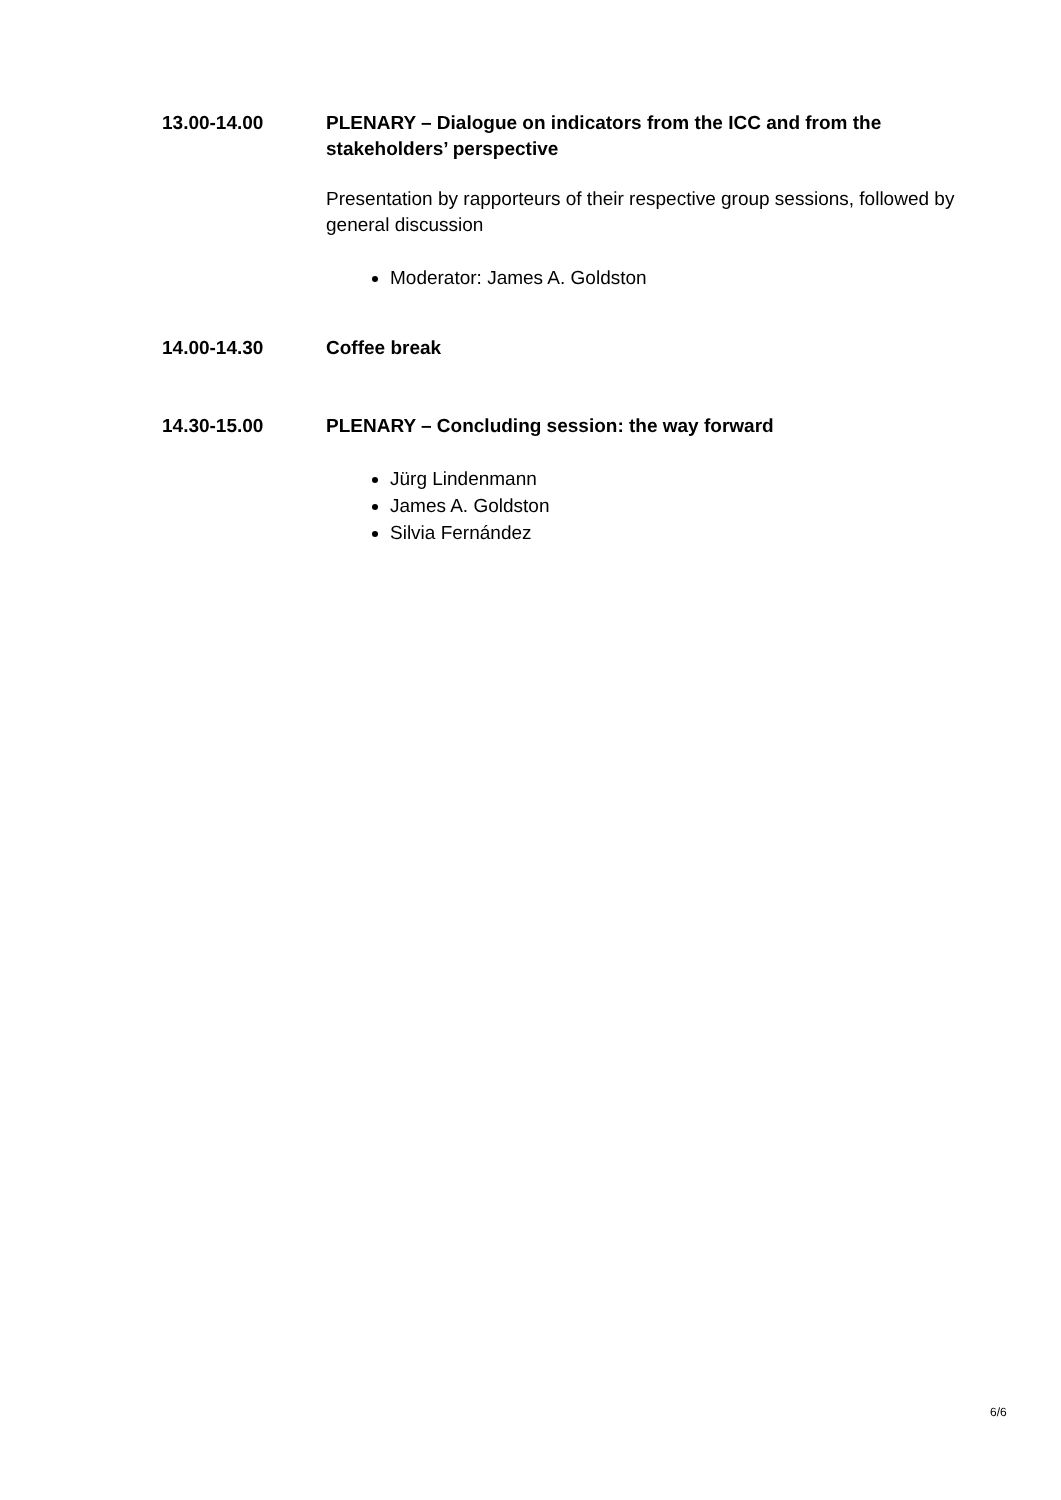13.00-14.00 PLENARY – Dialogue on indicators from the ICC and from the stakeholders’ perspective
Presentation by rapporteurs of their respective group sessions, followed by general discussion
Moderator: James A. Goldston
14.00-14.30 Coffee break
14.30-15.00 PLENARY – Concluding session: the way forward
Jürg Lindenmann
James A. Goldston
Silvia Fernández
6/6